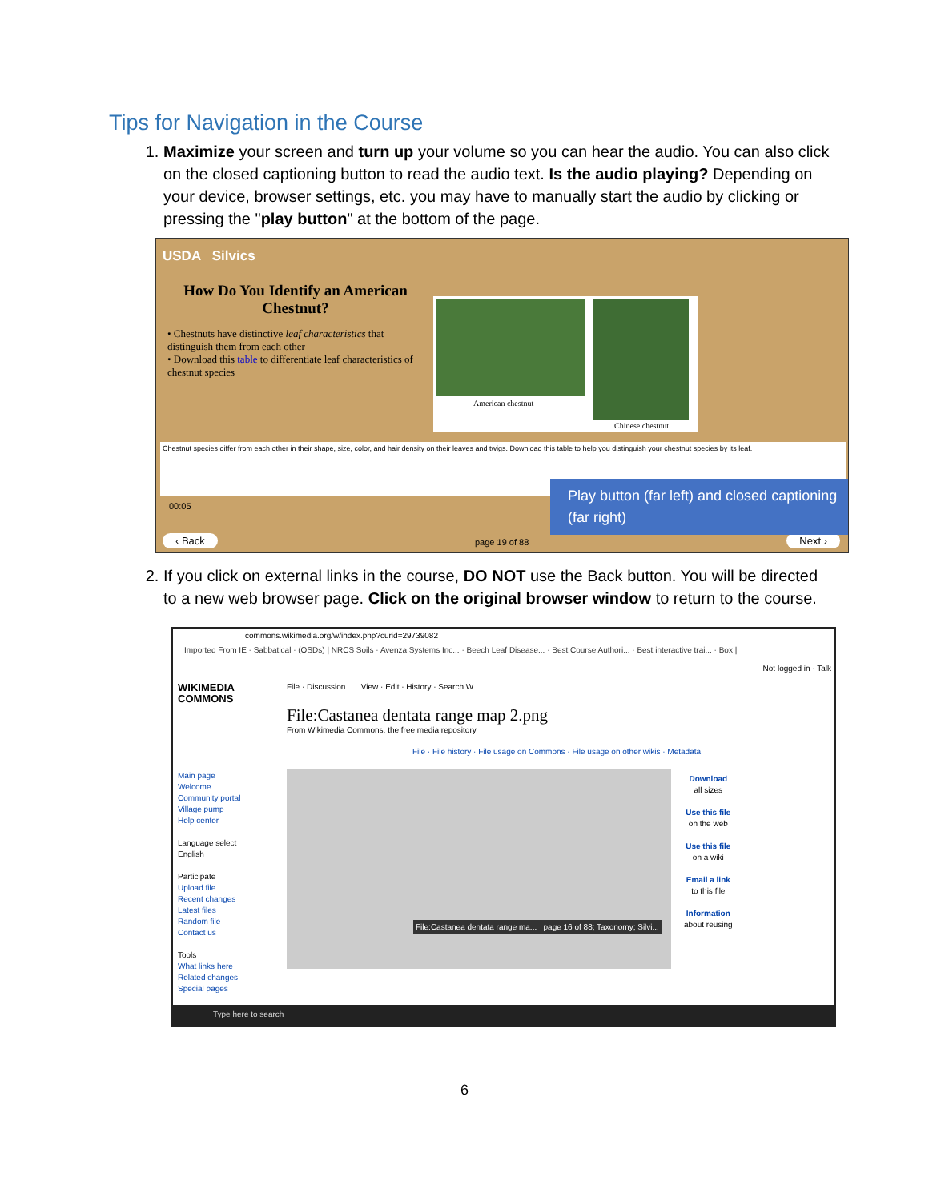Tips for Navigation in the Course
1. Maximize your screen and turn up your volume so you can hear the audio. You can also click on the closed captioning button to read the audio text. Is the audio playing? Depending on your device, browser settings, etc. you may have to manually start the audio by clicking or pressing the "play button" at the bottom of the page.
USDA Silvics
How Do You Identify an American Chestnut?
• Chestnuts have distinctive leaf characteristics that distinguish them from each other
• Download this table to differentiate leaf characteristics of chestnut species
American chestnut
Chinese chestnut
Chestnut species differ from each other in their shape, size, color, and hair density on their leaves and twigs. Download this table to help you distinguish your chestnut species by its leaf.
00:05
‹ Back page 19 of 88 Next ›
Play button (far left) and closed captioning (far right)
2. If you click on external links in the course, DO NOT use the Back button. You will be directed to a new web browser page. Click on the original browser window to return to the course.
commons.wikimedia.org/w/index.php?curid=29739082
Imported From IE · Sabbatical · (OSDs) | NRCS Soils · Avenza Systems Inc... · Beech Leaf Disease... · Best Course Authori... · Best interactive trai... · Box |
Not logged in · Talk
WIKIMEDIA COMMONS
Main page
Welcome
Community portal
Village pump
Help center
Language select
English
Participate
Upload file
Recent changes
Latest files
Random file
Contact us
Tools
What links here
Related changes
Special pages
File · Discussion View · Edit · History · Search W
File:Castanea dentata range map 2.png
From Wikimedia Commons, the free media repository
File · File history · File usage on Commons · File usage on other wikis · Metadata
Download
all sizes
Use this file
on the web
Use this file
on a wiki
Email a link
to this file
Information
about reusing
File:Castanea dentata range ma... page 16 of 88; Taxonomy; Silvi...
Type here to search
6